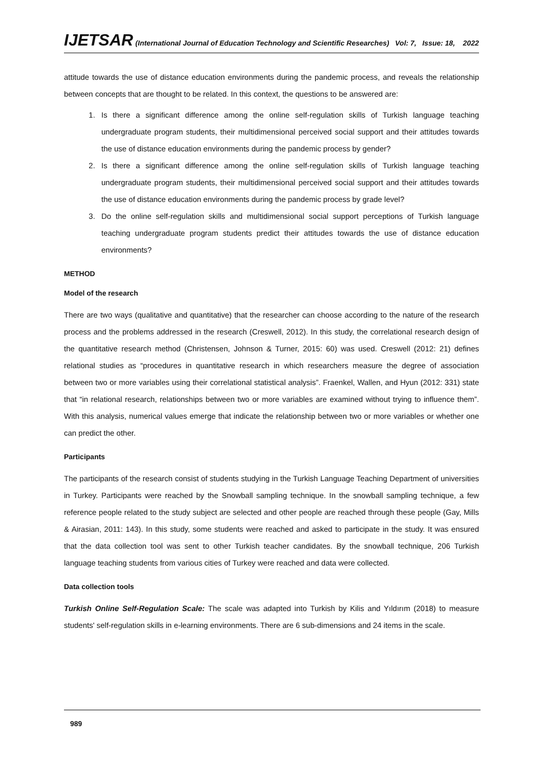IJETSAR (International Journal of Education Technology and Scientific Researches) Vol: 7, Issue: 18, 2022
attitude towards the use of distance education environments during the pandemic process, and reveals the relationship between concepts that are thought to be related. In this context, the questions to be answered are:
1. Is there a significant difference among the online self-regulation skills of Turkish language teaching undergraduate program students, their multidimensional perceived social support and their attitudes towards the use of distance education environments during the pandemic process by gender?
2. Is there a significant difference among the online self-regulation skills of Turkish language teaching undergraduate program students, their multidimensional perceived social support and their attitudes towards the use of distance education environments during the pandemic process by grade level?
3. Do the online self-regulation skills and multidimensional social support perceptions of Turkish language teaching undergraduate program students predict their attitudes towards the use of distance education environments?
METHOD
Model of the research
There are two ways (qualitative and quantitative) that the researcher can choose according to the nature of the research process and the problems addressed in the research (Creswell, 2012). In this study, the correlational research design of the quantitative research method (Christensen, Johnson & Turner, 2015: 60) was used. Creswell (2012: 21) defines relational studies as “procedures in quantitative research in which researchers measure the degree of association between two or more variables using their correlational statistical analysis”. Fraenkel, Wallen, and Hyun (2012: 331) state that “in relational research, relationships between two or more variables are examined without trying to influence them”. With this analysis, numerical values emerge that indicate the relationship between two or more variables or whether one can predict the other.
Participants
The participants of the research consist of students studying in the Turkish Language Teaching Department of universities in Turkey. Participants were reached by the Snowball sampling technique. In the snowball sampling technique, a few reference people related to the study subject are selected and other people are reached through these people (Gay, Mills & Airasian, 2011: 143). In this study, some students were reached and asked to participate in the study. It was ensured that the data collection tool was sent to other Turkish teacher candidates. By the snowball technique, 206 Turkish language teaching students from various cities of Turkey were reached and data were collected.
Data collection tools
Turkish Online Self-Regulation Scale: The scale was adapted into Turkish by Kilis and Yıldırım (2018) to measure students' self-regulation skills in e-learning environments. There are 6 sub-dimensions and 24 items in the scale.
989